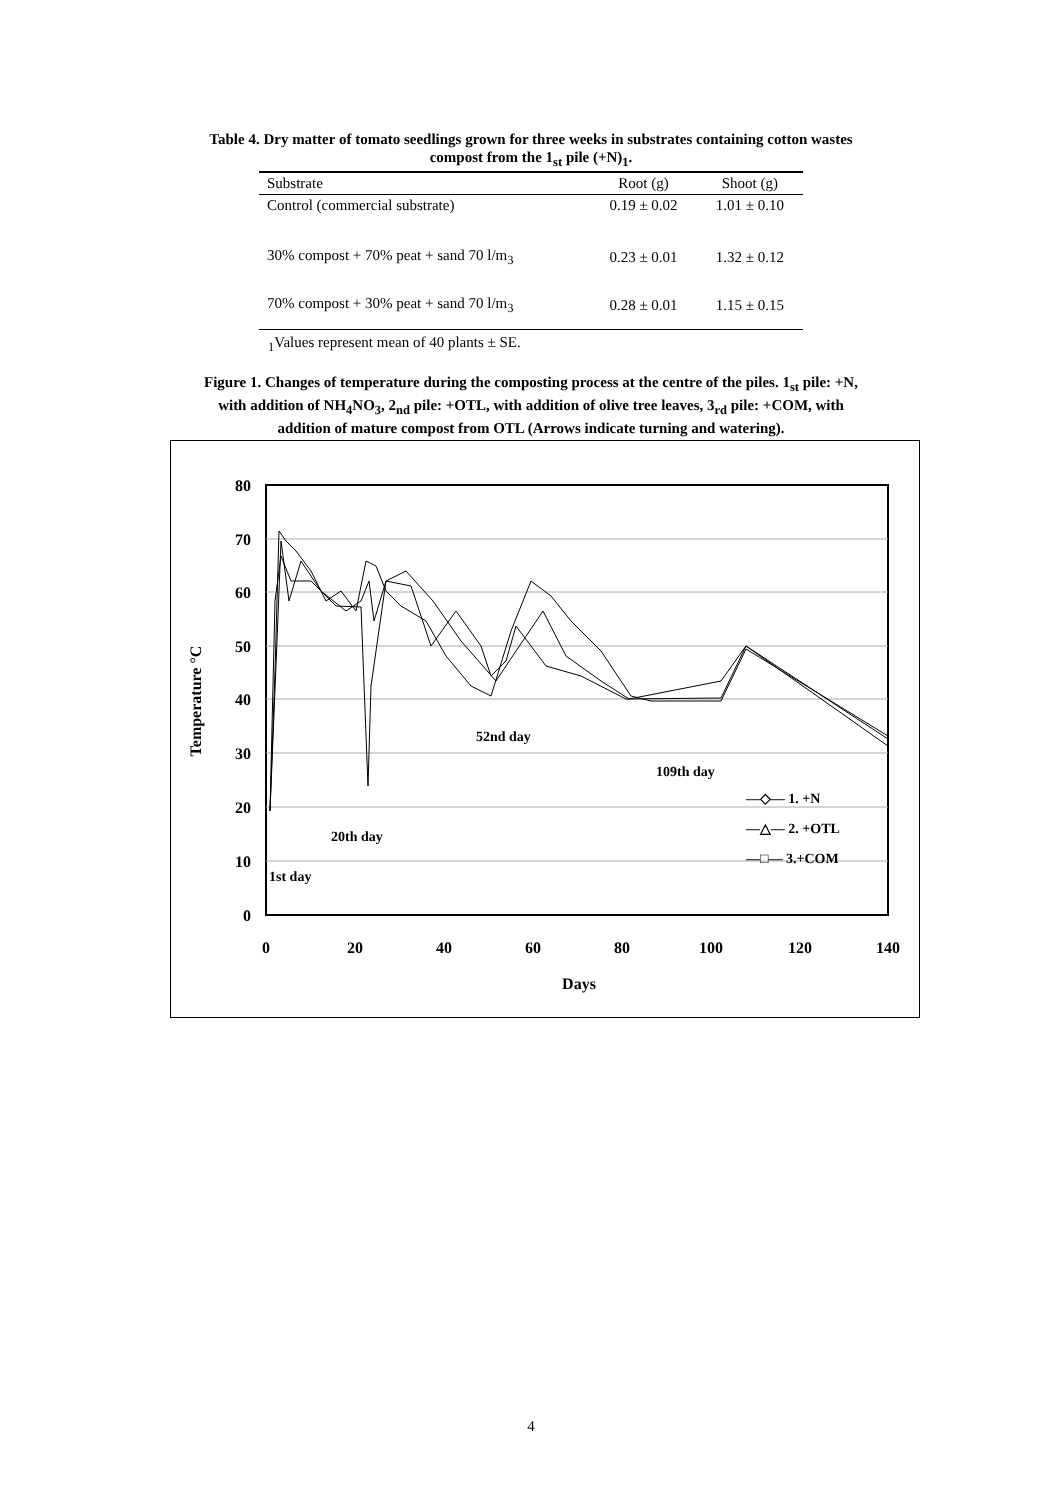Table 4. Dry matter of tomato seedlings grown for three weeks in substrates containing cotton wastes
compost from the 1<sub>st</sub> pile (+N)<sub>1</sub>.
| Substrate | Root (g) | Shoot (g) |
| --- | --- | --- |
| Control (commercial substrate) | 0.19 ± 0.02 | 1.01 ± 0.10 |
| 30% compost + 70% peat + sand 70 l/m<sub>3</sub> | 0.23 ± 0.01 | 1.32 ± 0.12 |
| 70% compost + 30% peat + sand 70 l/m<sub>3</sub> | 0.28 ± 0.01 | 1.15 ± 0.15 |
<sub>1</sub>Values represent mean of 40 plants ± SE.
Figure 1. Changes of temperature during the composting process at the centre of the piles. 1<sub>st</sub> pile: +N,
with addition of NH<sub>4</sub>NO<sub>3</sub>, 2<sub>nd</sub> pile: +OTL, with addition of olive tree leaves, 3<sub>rd</sub> pile: +COM, with
addition of mature compost from OTL (Arrows indicate turning and watering).
80
70
60
50
40
30
20
10
0
0
20
40
60
80
100
120
140
Days
Temperature °C
109th day
20th day
1st day
52nd day
—◇— 1. +N
—△— 2. +OTL
—□— 3.+COM
4